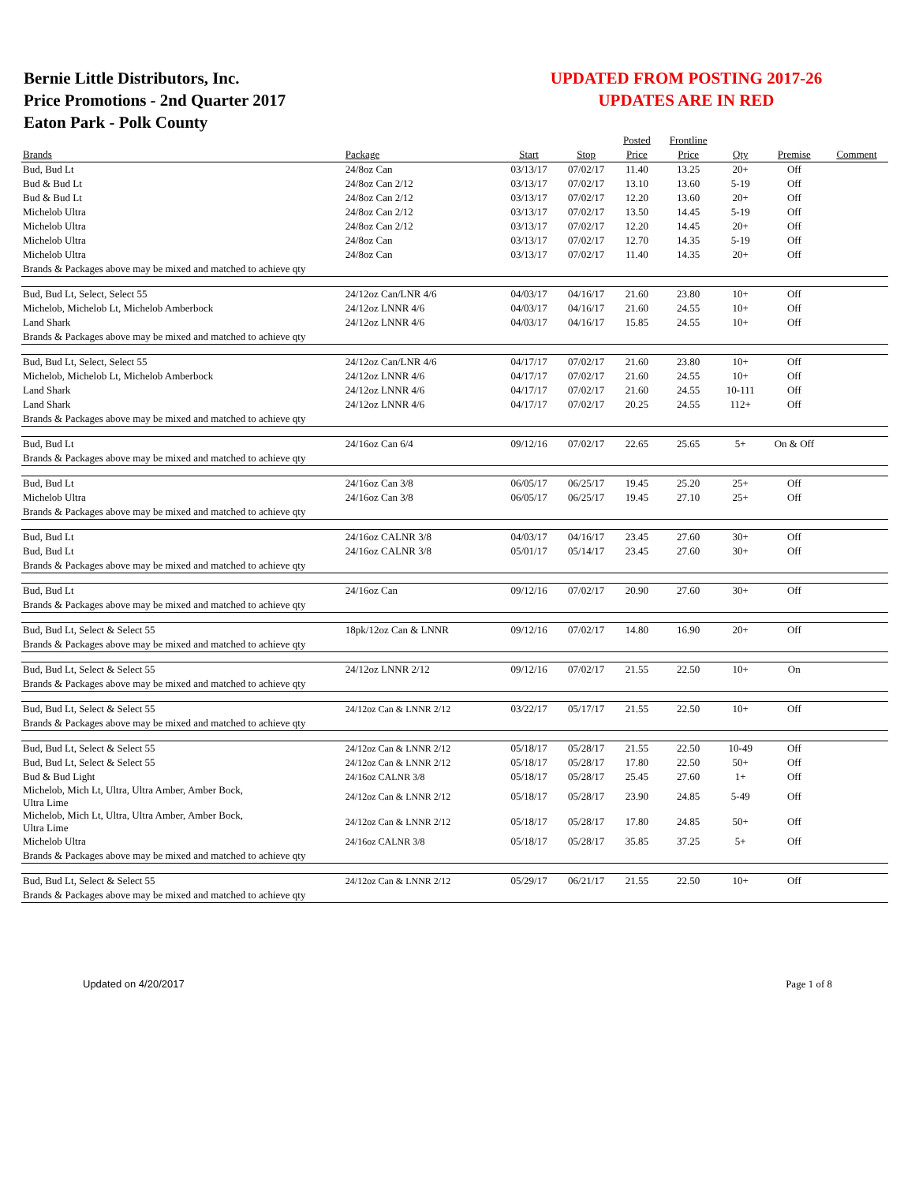Bernie Little Distributors, Inc.
Price Promotions - 2nd Quarter 2017
Eaton Park - Polk County
UPDATED FROM POSTING 2017-26
UPDATES ARE IN RED
| | | | | Posted | Frontline | | | |
| --- | --- | --- | --- | --- | --- | --- | --- | --- |
| Brands | Package | Start | Stop | Price | Price | Qty | Premise | Comment |
| Bud, Bud Lt | 24/8oz Can | 03/13/17 | 07/02/17 | 11.40 | 13.25 | 20+ | Off | |
| Bud & Bud Lt | 24/8oz Can 2/12 | 03/13/17 | 07/02/17 | 13.10 | 13.60 | 5-19 | Off | |
| Bud & Bud Lt | 24/8oz Can 2/12 | 03/13/17 | 07/02/17 | 12.20 | 13.60 | 20+ | Off | |
| Michelob Ultra | 24/8oz Can 2/12 | 03/13/17 | 07/02/17 | 13.50 | 14.45 | 5-19 | Off | |
| Michelob Ultra | 24/8oz Can 2/12 | 03/13/17 | 07/02/17 | 12.20 | 14.45 | 20+ | Off | |
| Michelob Ultra | 24/8oz Can | 03/13/17 | 07/02/17 | 12.70 | 14.35 | 5-19 | Off | |
| Michelob Ultra | 24/8oz Can | 03/13/17 | 07/02/17 | 11.40 | 14.35 | 20+ | Off | |
| Brands & Packages above may be mixed and matched to achieve qty | | | | | | | | |
| Bud, Bud Lt, Select, Select 55 | 24/12oz Can/LNR 4/6 | 04/03/17 | 04/16/17 | 21.60 | 23.80 | 10+ | Off | |
| Michelob, Michelob Lt, Michelob Amberbock | 24/12oz LNNR 4/6 | 04/03/17 | 04/16/17 | 21.60 | 24.55 | 10+ | Off | |
| Land Shark | 24/12oz LNNR 4/6 | 04/03/17 | 04/16/17 | 15.85 | 24.55 | 10+ | Off | |
| Brands & Packages above may be mixed and matched to achieve qty | | | | | | | | |
| Bud, Bud Lt, Select, Select 55 | 24/12oz Can/LNR 4/6 | 04/17/17 | 07/02/17 | 21.60 | 23.80 | 10+ | Off | |
| Michelob, Michelob Lt, Michelob Amberbock | 24/12oz LNNR 4/6 | 04/17/17 | 07/02/17 | 21.60 | 24.55 | 10+ | Off | |
| Land Shark | 24/12oz LNNR 4/6 | 04/17/17 | 07/02/17 | 21.60 | 24.55 | 10-111 | Off | |
| Land Shark | 24/12oz LNNR 4/6 | 04/17/17 | 07/02/17 | 20.25 | 24.55 | 112+ | Off | |
| Brands & Packages above may be mixed and matched to achieve qty | | | | | | | | |
| Bud, Bud Lt | 24/16oz Can 6/4 | 09/12/16 | 07/02/17 | 22.65 | 25.65 | 5+ | On & Off | |
| Brands & Packages above may be mixed and matched to achieve qty | | | | | | | | |
| Bud, Bud Lt | 24/16oz Can 3/8 | 06/05/17 | 06/25/17 | 19.45 | 25.20 | 25+ | Off | |
| Michelob Ultra | 24/16oz Can 3/8 | 06/05/17 | 06/25/17 | 19.45 | 27.10 | 25+ | Off | |
| Brands & Packages above may be mixed and matched to achieve qty | | | | | | | | |
| Bud, Bud Lt | 24/16oz CALNR 3/8 | 04/03/17 | 04/16/17 | 23.45 | 27.60 | 30+ | Off | |
| Bud, Bud Lt | 24/16oz CALNR 3/8 | 05/01/17 | 05/14/17 | 23.45 | 27.60 | 30+ | Off | |
| Brands & Packages above may be mixed and matched to achieve qty | | | | | | | | |
| Bud, Bud Lt | 24/16oz Can | 09/12/16 | 07/02/17 | 20.90 | 27.60 | 30+ | Off | |
| Brands & Packages above may be mixed and matched to achieve qty | | | | | | | | |
| Bud, Bud Lt, Select & Select 55 | 18pk/12oz Can & LNNR | 09/12/16 | 07/02/17 | 14.80 | 16.90 | 20+ | Off | |
| Brands & Packages above may be mixed and matched to achieve qty | | | | | | | | |
| Bud, Bud Lt, Select & Select 55 | 24/12oz LNNR 2/12 | 09/12/16 | 07/02/17 | 21.55 | 22.50 | 10+ | On | |
| Brands & Packages above may be mixed and matched to achieve qty | | | | | | | | |
| Bud, Bud Lt, Select & Select 55 | 24/12oz Can & LNNR 2/12 | 03/22/17 | 05/17/17 | 21.55 | 22.50 | 10+ | Off | |
| Brands & Packages above may be mixed and matched to achieve qty | | | | | | | | |
| Bud, Bud Lt, Select & Select 55 | 24/12oz Can & LNNR 2/12 | 05/18/17 | 05/28/17 | 21.55 | 22.50 | 10-49 | Off | |
| Bud, Bud Lt, Select & Select 55 | 24/12oz Can & LNNR 2/12 | 05/18/17 | 05/28/17 | 17.80 | 22.50 | 50+ | Off | |
| Bud & Bud Light | 24/16oz CALNR 3/8 | 05/18/17 | 05/28/17 | 25.45 | 27.60 | 1+ | Off | |
| Michelob, Mich Lt, Ultra, Ultra Amber, Amber Bock, Ultra Lime | 24/12oz Can & LNNR 2/12 | 05/18/17 | 05/28/17 | 23.90 | 24.85 | 5-49 | Off | |
| Michelob, Mich Lt, Ultra, Ultra Amber, Amber Bock, Ultra Lime | 24/12oz Can & LNNR 2/12 | 05/18/17 | 05/28/17 | 17.80 | 24.85 | 50+ | Off | |
| Michelob Ultra | 24/16oz CALNR 3/8 | 05/18/17 | 05/28/17 | 35.85 | 37.25 | 5+ | Off | |
| Brands & Packages above may be mixed and matched to achieve qty | | | | | | | | |
| Bud, Bud Lt, Select & Select 55 | 24/12oz Can & LNNR 2/12 | 05/29/17 | 06/21/17 | 21.55 | 22.50 | 10+ | Off | |
| Brands & Packages above may be mixed and matched to achieve qty | | | | | | | | |
Updated on 4/20/2017 Page 1 of 8